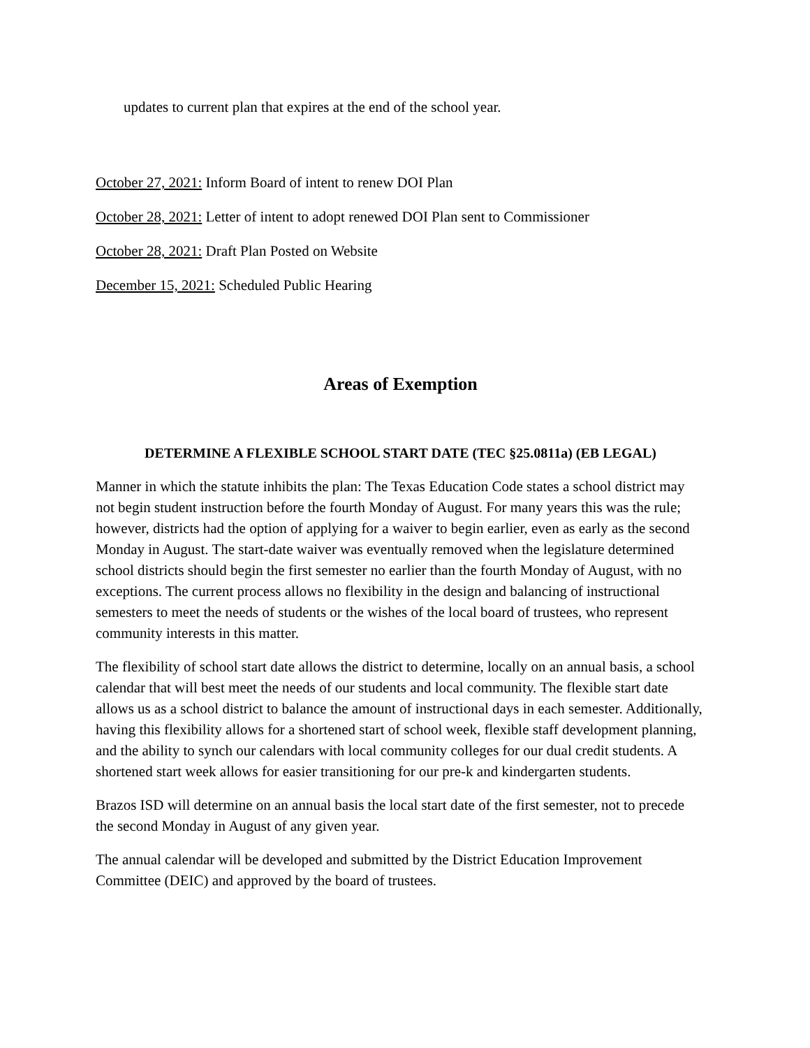updates to current plan that expires at the end of the school year.
October 27, 2021: Inform Board of intent to renew DOI Plan
October 28, 2021: Letter of intent to adopt renewed DOI Plan sent to Commissioner
October 28, 2021: Draft Plan Posted on Website
December 15, 2021: Scheduled Public Hearing
Areas of Exemption
DETERMINE A FLEXIBLE SCHOOL START DATE (TEC §25.0811a) (EB LEGAL)
Manner in which the statute inhibits the plan: The Texas Education Code states a school district may not begin student instruction before the fourth Monday of August. For many years this was the rule; however, districts had the option of applying for a waiver to begin earlier, even as early as the second Monday in August. The start-date waiver was eventually removed when the legislature determined school districts should begin the first semester no earlier than the fourth Monday of August, with no exceptions. The current process allows no flexibility in the design and balancing of instructional semesters to meet the needs of students or the wishes of the local board of trustees, who represent community interests in this matter.
The flexibility of school start date allows the district to determine, locally on an annual basis, a school calendar that will best meet the needs of our students and local community. The flexible start date allows us as a school district to balance the amount of instructional days in each semester. Additionally, having this flexibility allows for a shortened start of school week, flexible staff development planning, and the ability to synch our calendars with local community colleges for our dual credit students. A shortened start week allows for easier transitioning for our pre-k and kindergarten students.
Brazos ISD will determine on an annual basis the local start date of the first semester, not to precede the second Monday in August of any given year.
The annual calendar will be developed and submitted by the District Education Improvement Committee (DEIC) and approved by the board of trustees.